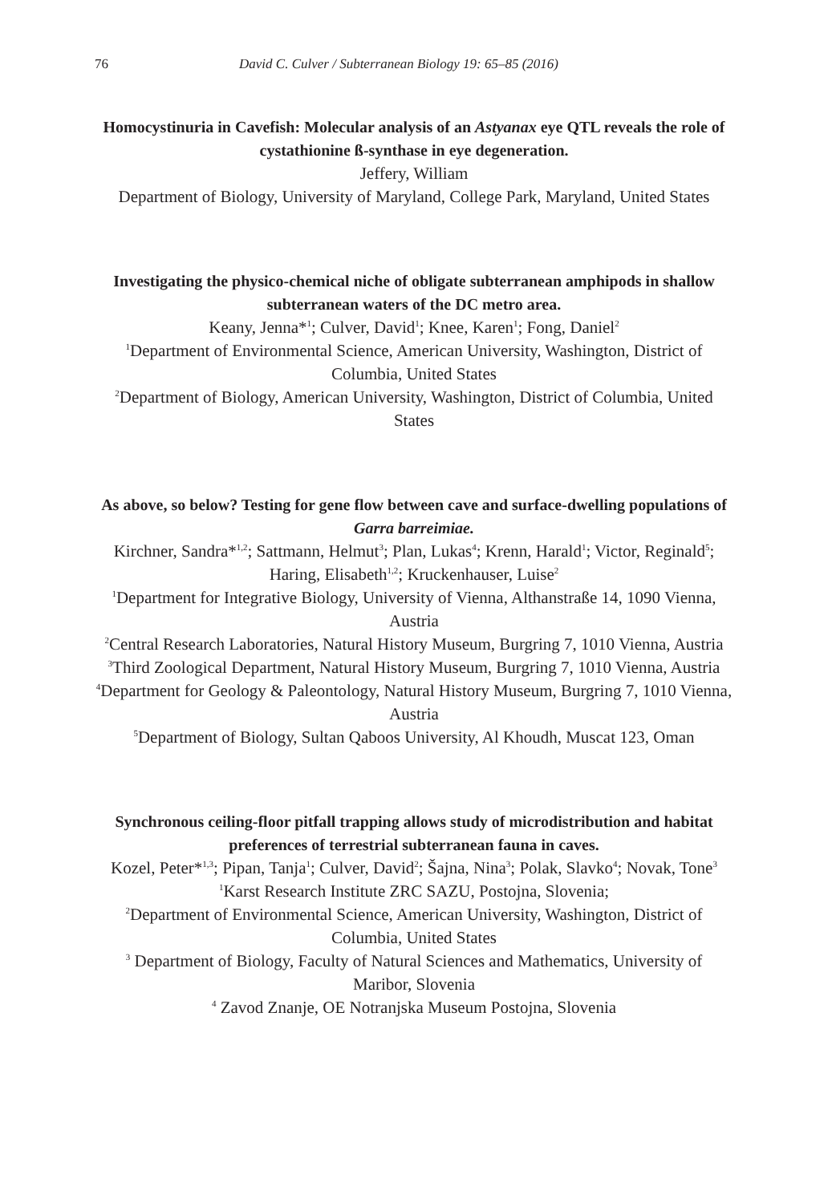76 David C. Culver / Subterranean Biology 19: 65–85 (2016)
Homocystinuria in Cavefish: Molecular analysis of an Astyanax eye QTL reveals the role of cystathionine ß-synthase in eye degeneration.
Jeffery, William
Department of Biology, University of Maryland, College Park, Maryland, United States
Investigating the physico-chemical niche of obligate subterranean amphipods in shallow subterranean waters of the DC metro area.
Keany, Jenna*<sup>1</sup>; Culver, David<sup>1</sup>; Knee, Karen<sup>1</sup>; Fong, Daniel<sup>2</sup>
<sup>1</sup> Department of Environmental Science, American University, Washington, District of Columbia, United States
<sup>2</sup> Department of Biology, American University, Washington, District of Columbia, United States
As above, so below? Testing for gene flow between cave and surface-dwelling populations of Garra barreimiae.
Kirchner, Sandra*<sup>1,2</sup>; Sattmann, Helmut<sup>3</sup>; Plan, Lukas<sup>4</sup>; Krenn, Harald<sup>1</sup>; Victor, Reginald<sup>5</sup>; Haring, Elisabeth<sup>1,2</sup>; Kruckenhauser, Luise<sup>2</sup>
<sup>1</sup> Department for Integrative Biology, University of Vienna, Althanstraße 14, 1090 Vienna, Austria
<sup>2</sup> Central Research Laboratories, Natural History Museum, Burgring 7, 1010 Vienna, Austria
<sup>3</sup> Third Zoological Department, Natural History Museum, Burgring 7, 1010 Vienna, Austria
<sup>4</sup> Department for Geology & Paleontology, Natural History Museum, Burgring 7, 1010 Vienna, Austria
<sup>5</sup> Department of Biology, Sultan Qaboos University, Al Khoudh, Muscat 123, Oman
Synchronous ceiling-floor pitfall trapping allows study of microdistribution and habitat preferences of terrestrial subterranean fauna in caves.
Kozel, Peter*<sup>1,3</sup>; Pipan, Tanja<sup>1</sup>; Culver, David<sup>2</sup>; Šajna, Nina<sup>3</sup>; Polak, Slavko<sup>4</sup>; Novak, Tone<sup>3</sup>
<sup>1</sup> Karst Research Institute ZRC SAZU, Postojna, Slovenia;
<sup>2</sup> Department of Environmental Science, American University, Washington, District of Columbia, United States
<sup>3</sup> Department of Biology, Faculty of Natural Sciences and Mathematics, University of Maribor, Slovenia
<sup>4</sup> Zavod Znanje, OE Notranjska Museum Postojna, Slovenia